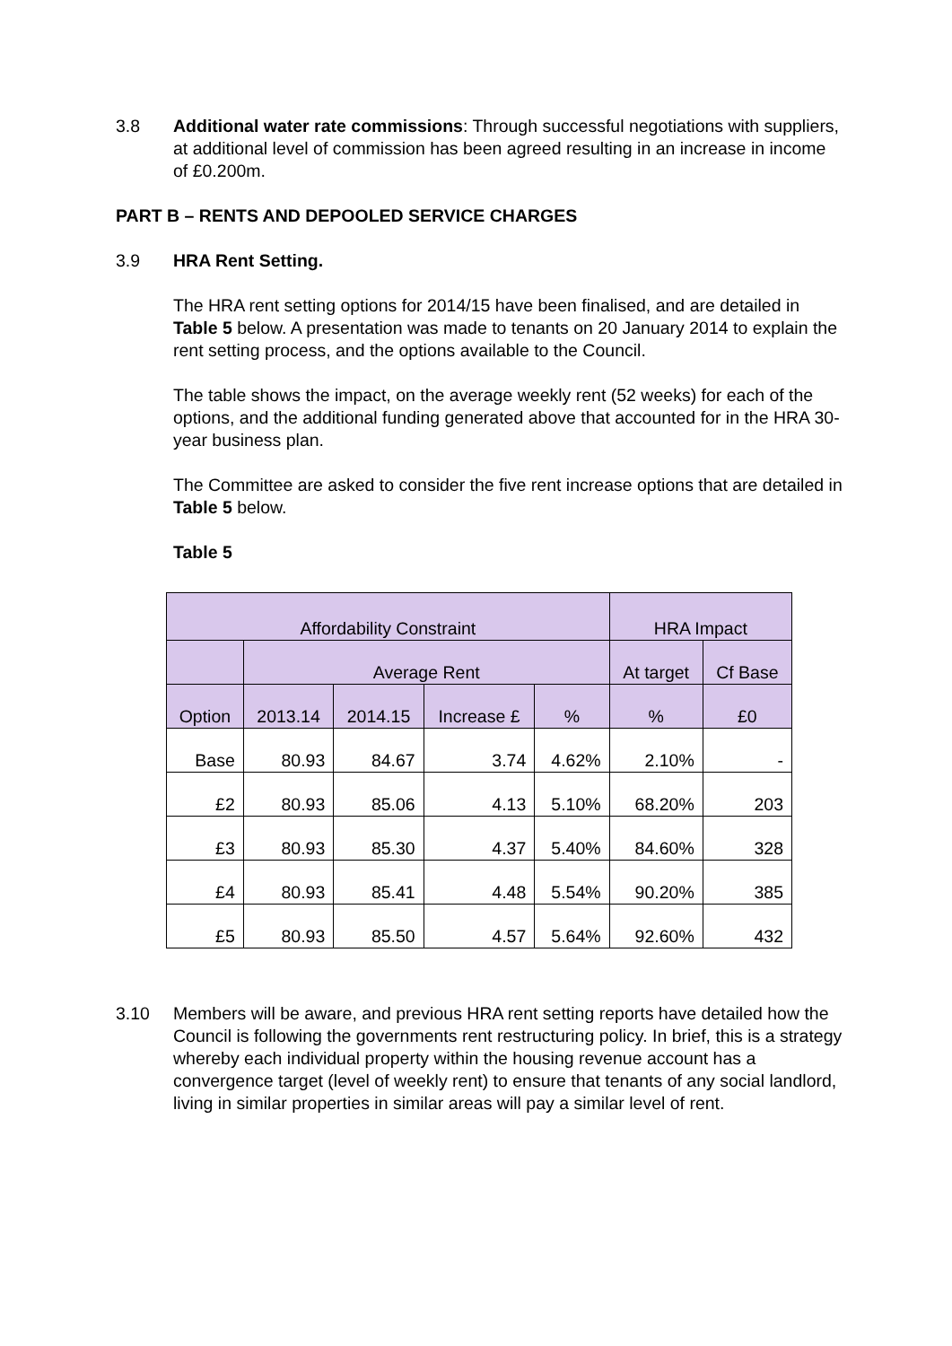3.8 Additional water rate commissions: Through successful negotiations with suppliers, at additional level of commission has been agreed resulting in an increase in income of £0.200m.
PART B – RENTS AND DEPOOLED SERVICE CHARGES
3.9 HRA Rent Setting.
The HRA rent setting options for 2014/15 have been finalised, and are detailed in Table 5 below. A presentation was made to tenants on 20 January 2014 to explain the rent setting process, and the options available to the Council.
The table shows the impact, on the average weekly rent (52 weeks) for each of the options, and the additional funding generated above that accounted for in the HRA 30-year business plan.
The Committee are asked to consider the five rent increase options that are detailed in Table 5 below.
Table 5
| Affordability Constraint | | | | | HRA Impact | |
| | Average Rent | | | | At target | Cf Base |
| Option | 2013.14 | 2014.15 | Increase £ | % | % | £0 |
| Base | 80.93 | 84.67 | 3.74 | 4.62% | 2.10% | - |
| £2 | 80.93 | 85.06 | 4.13 | 5.10% | 68.20% | 203 |
| £3 | 80.93 | 85.30 | 4.37 | 5.40% | 84.60% | 328 |
| £4 | 80.93 | 85.41 | 4.48 | 5.54% | 90.20% | 385 |
| £5 | 80.93 | 85.50 | 4.57 | 5.64% | 92.60% | 432 |
3.10 Members will be aware, and previous HRA rent setting reports have detailed how the Council is following the governments rent restructuring policy. In brief, this is a strategy whereby each individual property within the housing revenue account has a convergence target (level of weekly rent) to ensure that tenants of any social landlord, living in similar properties in similar areas will pay a similar level of rent.